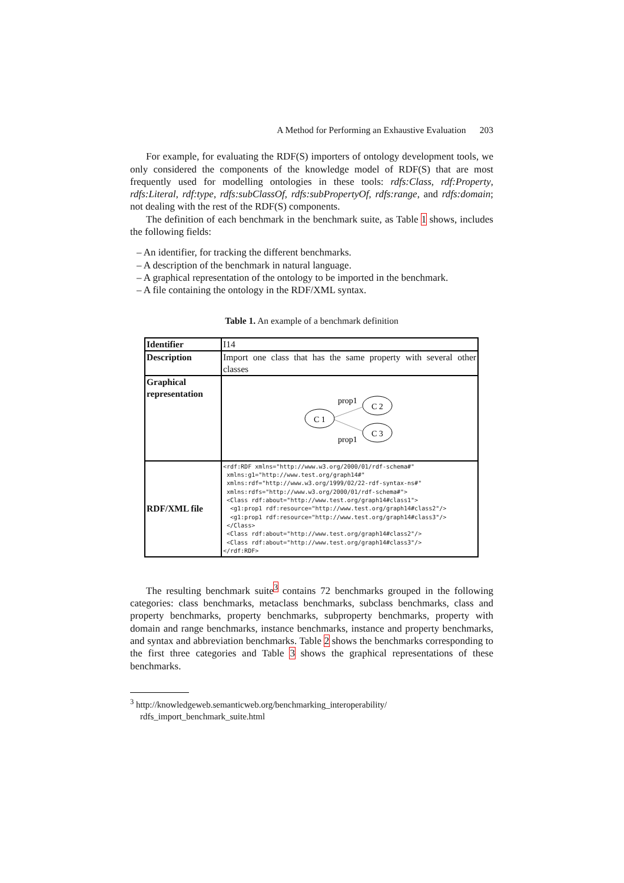A Method for Performing an Exhaustive Evaluation 203
For example, for evaluating the RDF(S) importers of ontology development tools, we only considered the components of the knowledge model of RDF(S) that are most frequently used for modelling ontologies in these tools: rdfs:Class, rdf:Property, rdfs:Literal, rdf:type, rdfs:subClassOf, rdfs:subPropertyOf, rdfs:range, and rdfs:domain; not dealing with the rest of the RDF(S) components.
The definition of each benchmark in the benchmark suite, as Table 1 shows, includes the following fields:
– An identifier, for tracking the different benchmarks.
– A description of the benchmark in natural language.
– A graphical representation of the ontology to be imported in the benchmark.
– A file containing the ontology in the RDF/XML syntax.
Table 1. An example of a benchmark definition
| Identifier | I14 |
| Description | Import one class that has the same property with several other classes |
| Graphical representation | C 1 C 2 C 3 prop1 prop1 |
| RDF/XML file | <rdf:RDF xmlns="http://www.w3.org/2000/01/rdf-schema#" xmlns:g1="http://www.test.org/graph14#" xmlns:rdf="http://www.w3.org/1999/02/22-rdf-syntax-ns#" xmlns:rdfs="http://www.w3.org/2000/01/rdf-schema#"> <Class rdf:about="http://www.test.org/graph14#class1"> <g1:prop1 rdf:resource="http://www.test.org/graph14#class2"/> <g1:prop1 rdf:resource="http://www.test.org/graph14#class3"/> </Class> <Class rdf:about="http://www.test.org/graph14#class2"/> <Class rdf:about="http://www.test.org/graph14#class3"/> </rdf:RDF> |
The resulting benchmark suite<sup>3</sup> contains 72 benchmarks grouped in the following categories: class benchmarks, metaclass benchmarks, subclass benchmarks, class and property benchmarks, property benchmarks, subproperty benchmarks, property with domain and range benchmarks, instance benchmarks, instance and property benchmarks, and syntax and abbreviation benchmarks. Table 2 shows the benchmarks corresponding to the first three categories and Table 3 shows the graphical representations of these benchmarks.
<sup>3</sup> http://knowledgeweb.semanticweb.org/benchmarking_interoperability/ rdfs_import_benchmark_suite.html